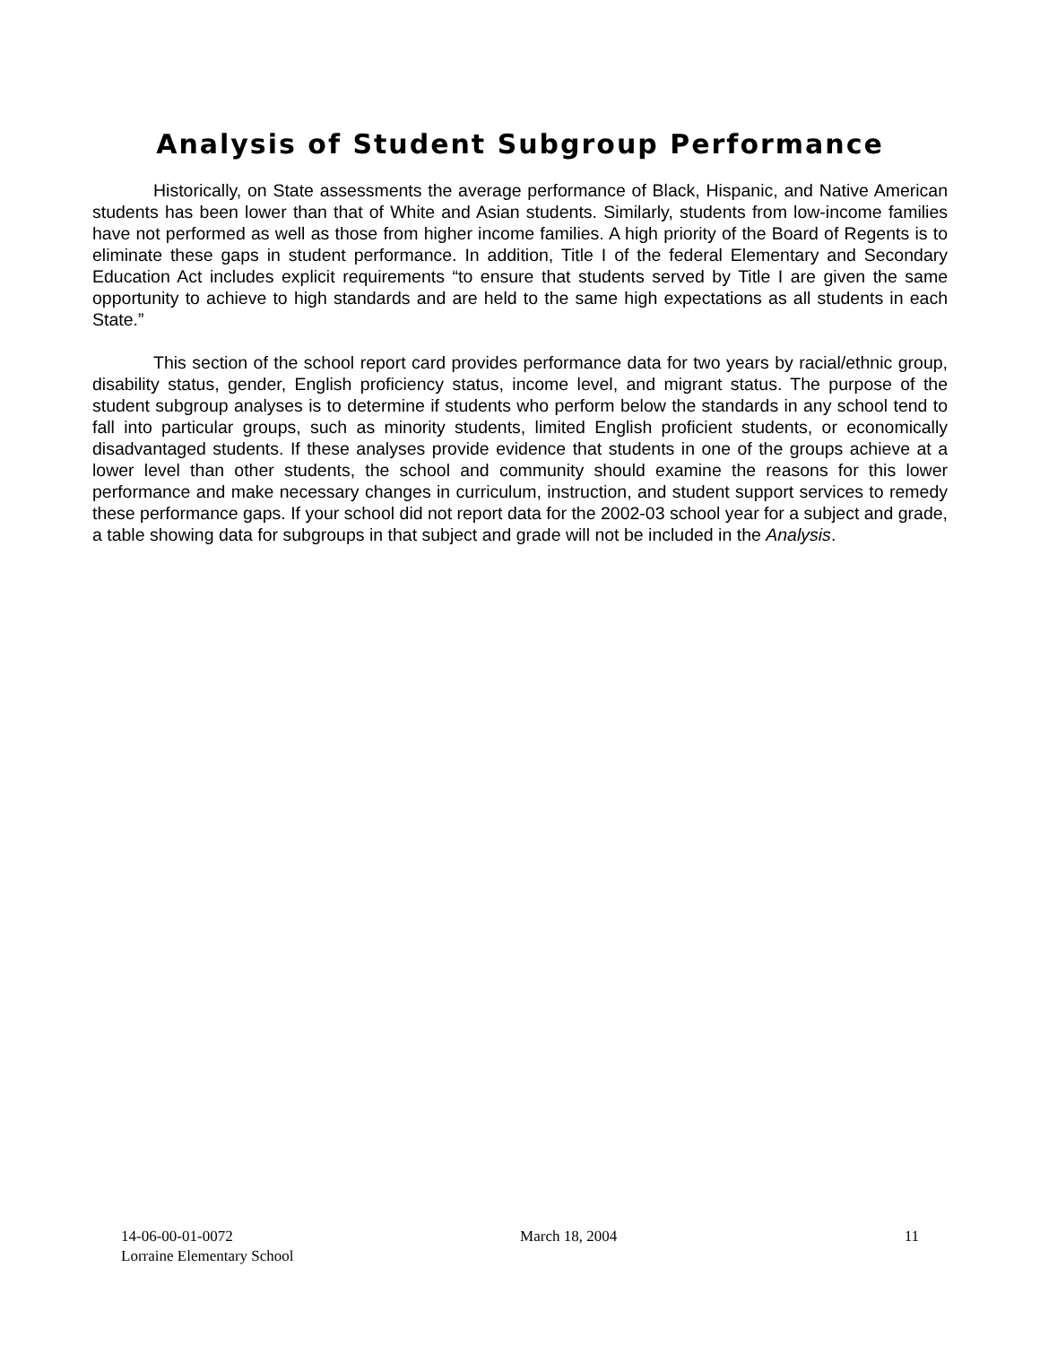Analysis of Student Subgroup Performance
Historically, on State assessments the average performance of Black, Hispanic, and Native American students has been lower than that of White and Asian students. Similarly, students from low-income families have not performed as well as those from higher income families. A high priority of the Board of Regents is to eliminate these gaps in student performance. In addition, Title I of the federal Elementary and Secondary Education Act includes explicit requirements “to ensure that students served by Title I are given the same opportunity to achieve to high standards and are held to the same high expectations as all students in each State.”
This section of the school report card provides performance data for two years by racial/ethnic group, disability status, gender, English proficiency status, income level, and migrant status. The purpose of the student subgroup analyses is to determine if students who perform below the standards in any school tend to fall into particular groups, such as minority students, limited English proficient students, or economically disadvantaged students. If these analyses provide evidence that students in one of the groups achieve at a lower level than other students, the school and community should examine the reasons for this lower performance and make necessary changes in curriculum, instruction, and student support services to remedy these performance gaps. If your school did not report data for the 2002-03 school year for a subject and grade, a table showing data for subgroups in that subject and grade will not be included in the Analysis.
14-06-00-01-0072 March 18, 2004 11
Lorraine Elementary School